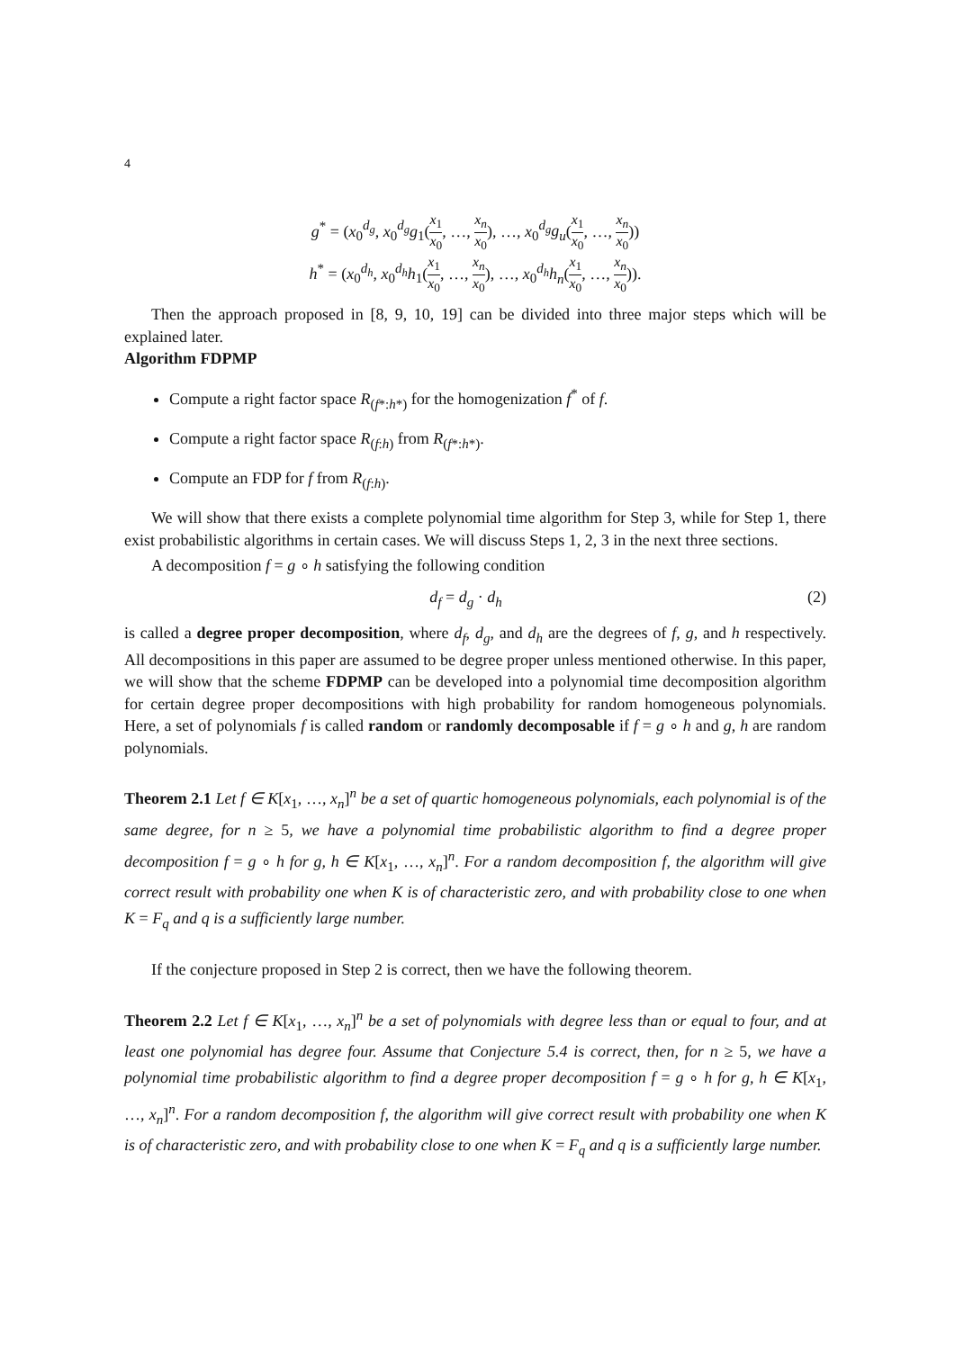4
g<sup>*</sup> = (x<sub>0</sub><sup>d<sub>g</sub></sup>, x<sub>0</sub><sup>d<sub>g</sub></sup>g<sub>1</sub>(x<sub>1</sub> x<sub>0</sub>, …, x<sub>n</sub> x<sub>0</sub>), …, x<sub>0</sub><sup>d<sub>g</sub></sup>g<sub>u</sub>(x<sub>1</sub> x<sub>0</sub>, …, x<sub>n</sub> x<sub>0</sub>))
h<sup>*</sup> = (x<sub>0</sub><sup>d<sub>h</sub></sup>, x<sub>0</sub><sup>d<sub>h</sub></sup>h<sub>1</sub>(x<sub>1</sub> x<sub>0</sub>, …, x<sub>n</sub> x<sub>0</sub>), …, x<sub>0</sub><sup>d<sub>h</sub></sup>h<sub>n</sub>(x<sub>1</sub> x<sub>0</sub>, …, x<sub>n</sub> x<sub>0</sub>)).
Then the approach proposed in [8, 9, 10, 19] can be divided into three major steps which will be explained later.
Algorithm FDPMP
Compute a right factor space R<sub>(f*:h*)</sub> for the homogenization f<sup>*</sup> of f.
Compute a right factor space R<sub>(f:h)</sub> from R<sub>(f*:h*)</sub>.
Compute an FDP for f from R<sub>(f:h)</sub>.
We will show that there exists a complete polynomial time algorithm for Step 3, while for Step 1, there exist probabilistic algorithms in certain cases. We will discuss Steps 1, 2, 3 in the next three sections.
A decomposition f = g ∘ h satisfying the following condition
d<sub>f</sub> = d<sub>g</sub> · d<sub>h</sub> (2)
is called a degree proper decomposition, where d<sub>f</sub>, d<sub>g</sub>, and d<sub>h</sub> are the degrees of f, g, and h respectively. All decompositions in this paper are assumed to be degree proper unless mentioned otherwise. In this paper, we will show that the scheme FDPMP can be developed into a polynomial time decomposition algorithm for certain degree proper decompositions with high probability for random homogeneous polynomials. Here, a set of polynomials f is called random or randomly decomposable if f = g ∘ h and g, h are random polynomials.
Theorem 2.1 Let f ∈ K[x<sub>1</sub>, …, x<sub>n</sub>]<sup>n</sup> be a set of quartic homogeneous polynomials, each polynomial is of the same degree, for n ≥ 5, we have a polynomial time probabilistic algorithm to find a degree proper decomposition f = g ∘ h for g, h ∈ K[x<sub>1</sub>, …, x<sub>n</sub>]<sup>n</sup>. For a random decomposition f, the algorithm will give correct result with probability one when K is of characteristic zero, and with probability close to one when K = F<sub>q</sub> and q is a sufficiently large number.
If the conjecture proposed in Step 2 is correct, then we have the following theorem.
Theorem 2.2 Let f ∈ K[x<sub>1</sub>, …, x<sub>n</sub>]<sup>n</sup> be a set of polynomials with degree less than or equal to four, and at least one polynomial has degree four. Assume that Conjecture 5.4 is correct, then, for n ≥ 5, we have a polynomial time probabilistic algorithm to find a degree proper decomposition f = g ∘ h for g, h ∈ K[x<sub>1</sub>, …, x<sub>n</sub>]<sup>n</sup>. For a random decomposition f, the algorithm will give correct result with probability one when K is of characteristic zero, and with probability close to one when K = F<sub>q</sub> and q is a sufficiently large number.